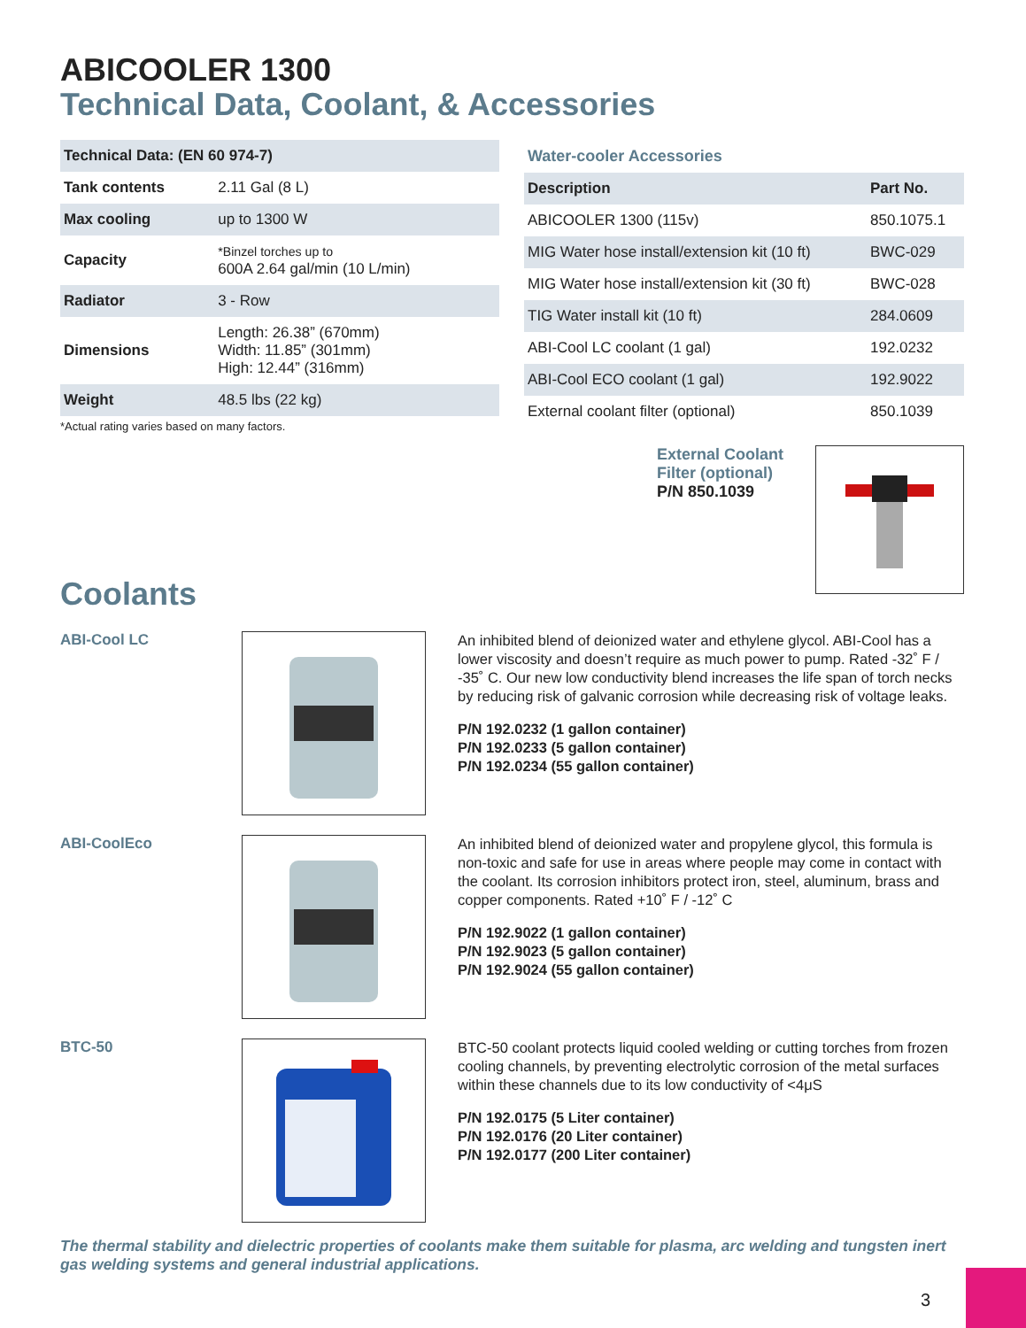ABICOOLER 1300
Technical Data, Coolant, & Accessories
| Technical Data: (EN 60 974-7) | |
| --- | --- |
| Tank contents | 2.11 Gal (8 L) |
| Max cooling | up to 1300 W |
| Capacity | *Binzel torches up to 600A 2.64 gal/min (10 L/min) |
| Radiator | 3 - Row |
| Dimensions | Length: 26.38” (670mm) Width: 11.85” (301mm) High: 12.44” (316mm) |
| Weight | 48.5 lbs (22 kg) |
*Actual rating varies based on many factors.
Water-cooler Accessories
| Description | Part No. |
| --- | --- |
| ABICOOLER 1300 (115v) | 850.1075.1 |
| MIG Water hose install/extension kit (10 ft) | BWC-029 |
| MIG Water hose install/extension kit (30 ft) | BWC-028 |
| TIG Water install kit (10 ft) | 284.0609 |
| ABI-Cool LC coolant (1 gal) | 192.0232 |
| ABI-Cool ECO coolant (1 gal) | 192.9022 |
| External coolant filter (optional) | 850.1039 |
External Coolant
Filter (optional)
P/N 850.1039
Coolants
ABI-Cool LC
An inhibited blend of deionized water and ethylene glycol. ABI-Cool has a lower viscosity and doesn’t require as much power to pump. Rated -32˚ F / -35˚ C. Our new low conductivity blend increases the life span of torch necks by reducing risk of galvanic corrosion while decreasing risk of voltage leaks.
P/N 192.0232 (1 gallon container)
P/N 192.0233 (5 gallon container)
P/N 192.0234 (55 gallon container)
ABI-CoolEco
An inhibited blend of deionized water and propylene glycol, this formula is non-toxic and safe for use in areas where people may come in contact with the coolant. Its corrosion inhibitors protect iron, steel, aluminum, brass and copper components. Rated +10˚ F / -12˚ C
P/N 192.9022 (1 gallon container)
P/N 192.9023 (5 gallon container)
P/N 192.9024 (55 gallon container)
BTC-50
BTC-50 coolant protects liquid cooled welding or cutting torches from frozen cooling channels, by preventing electrolytic corrosion of the metal surfaces within these channels due to its low conductivity of <4μS
P/N 192.0175 (5 Liter container)
P/N 192.0176 (20 Liter container)
P/N 192.0177 (200 Liter container)
The thermal stability and dielectric properties of coolants make them suitable for plasma, arc welding and tungsten inert gas welding systems and general industrial applications.
3